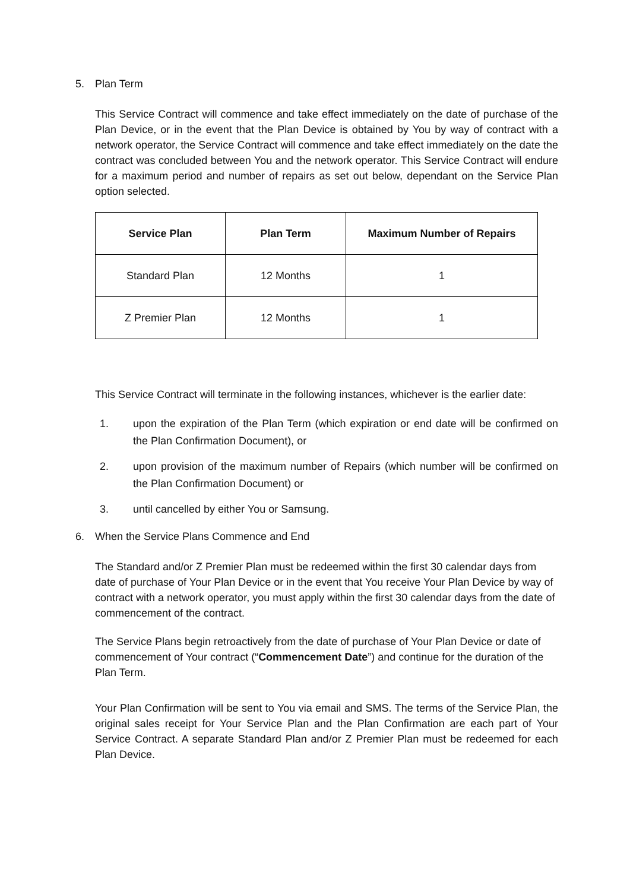5. Plan Term
This Service Contract will commence and take effect immediately on the date of purchase of the Plan Device, or in the event that the Plan Device is obtained by You by way of contract with a network operator, the Service Contract will commence and take effect immediately on the date the contract was concluded between You and the network operator. This Service Contract will endure for a maximum period and number of repairs as set out below, dependant on the Service Plan option selected.
| Service Plan | Plan Term | Maximum Number of Repairs |
| --- | --- | --- |
| Standard Plan | 12 Months | 1 |
| Z Premier Plan | 12 Months | 1 |
This Service Contract will terminate in the following instances, whichever is the earlier date:
1. upon the expiration of the Plan Term (which expiration or end date will be confirmed on the Plan Confirmation Document), or
2. upon provision of the maximum number of Repairs (which number will be confirmed on the Plan Confirmation Document) or
3. until cancelled by either You or Samsung.
6. When the Service Plans Commence and End
The Standard and/or Z Premier Plan must be redeemed within the first 30 calendar days from date of purchase of Your Plan Device or in the event that You receive Your Plan Device by way of contract with a network operator, you must apply within the first 30 calendar days from the date of commencement of the contract.
The Service Plans begin retroactively from the date of purchase of Your Plan Device or date of commencement of Your contract (“Commencement Date”) and continue for the duration of the Plan Term.
Your Plan Confirmation will be sent to You via email and SMS. The terms of the Service Plan, the original sales receipt for Your Service Plan and the Plan Confirmation are each part of Your Service Contract. A separate Standard Plan and/or Z Premier Plan must be redeemed for each Plan Device.